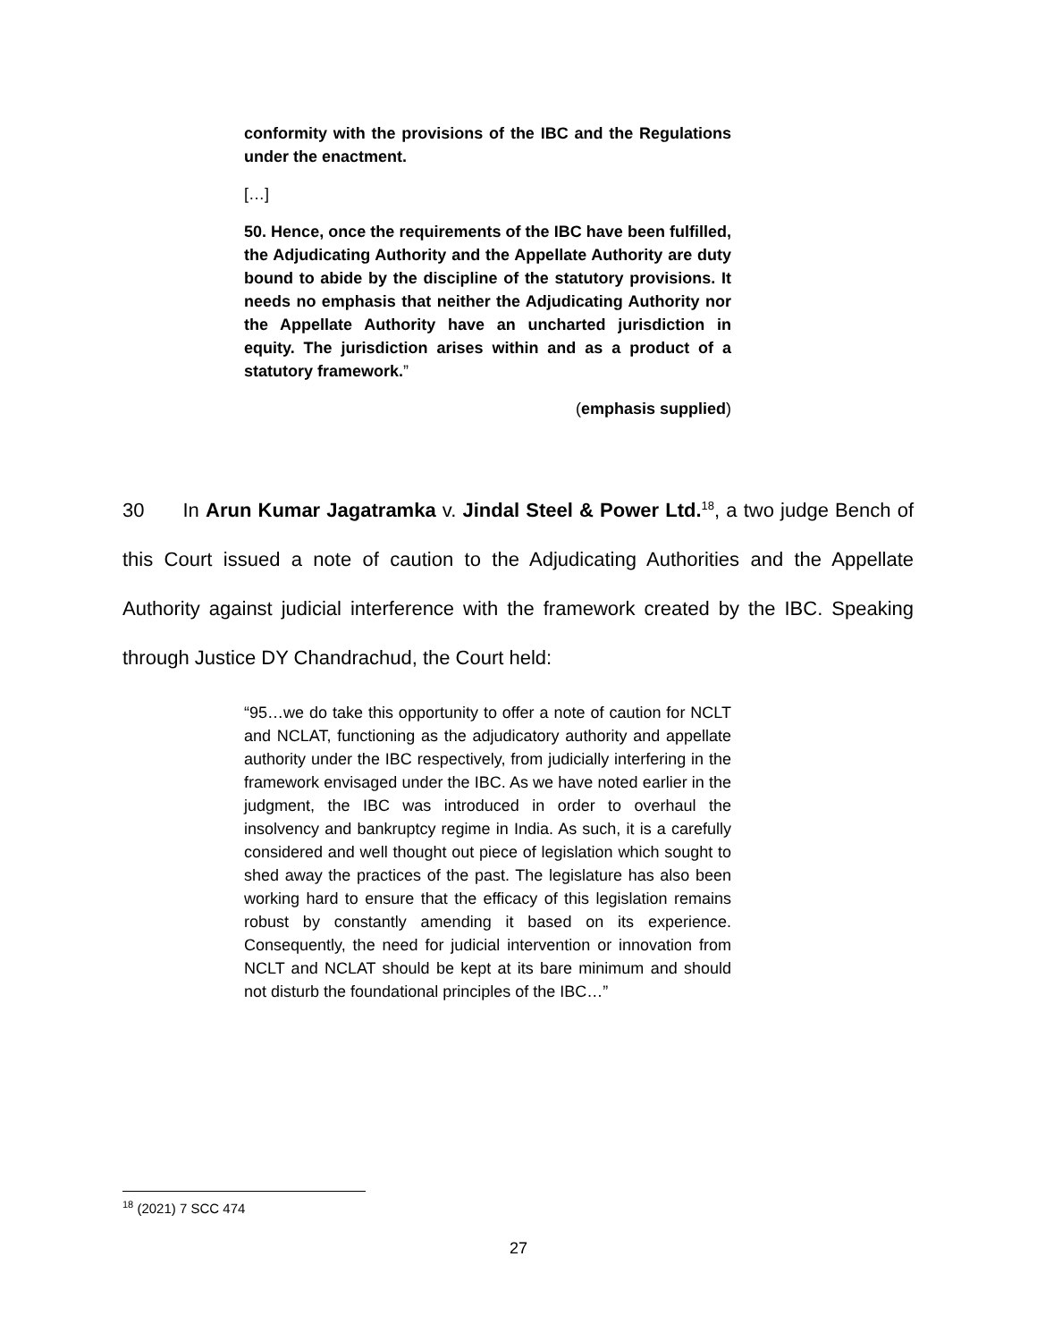conformity with the provisions of the IBC and the Regulations under the enactment.
[…]
50. Hence, once the requirements of the IBC have been fulfilled, the Adjudicating Authority and the Appellate Authority are duty bound to abide by the discipline of the statutory provisions. It needs no emphasis that neither the Adjudicating Authority nor the Appellate Authority have an uncharted jurisdiction in equity. The jurisdiction arises within and as a product of a statutory framework.”
(emphasis supplied)
30 In Arun Kumar Jagatramka v. Jindal Steel & Power Ltd.<sup>18</sup>, a two judge Bench of this Court issued a note of caution to the Adjudicating Authorities and the Appellate Authority against judicial interference with the framework created by the IBC. Speaking through Justice DY Chandrachud, the Court held:
“95…we do take this opportunity to offer a note of caution for NCLT and NCLAT, functioning as the adjudicatory authority and appellate authority under the IBC respectively, from judicially interfering in the framework envisaged under the IBC. As we have noted earlier in the judgment, the IBC was introduced in order to overhaul the insolvency and bankruptcy regime in India. As such, it is a carefully considered and well thought out piece of legislation which sought to shed away the practices of the past. The legislature has also been working hard to ensure that the efficacy of this legislation remains robust by constantly amending it based on its experience. Consequently, the need for judicial intervention or innovation from NCLT and NCLAT should be kept at its bare minimum and should not disturb the foundational principles of the IBC…”
<sup>18</sup> (2021) 7 SCC 474
27